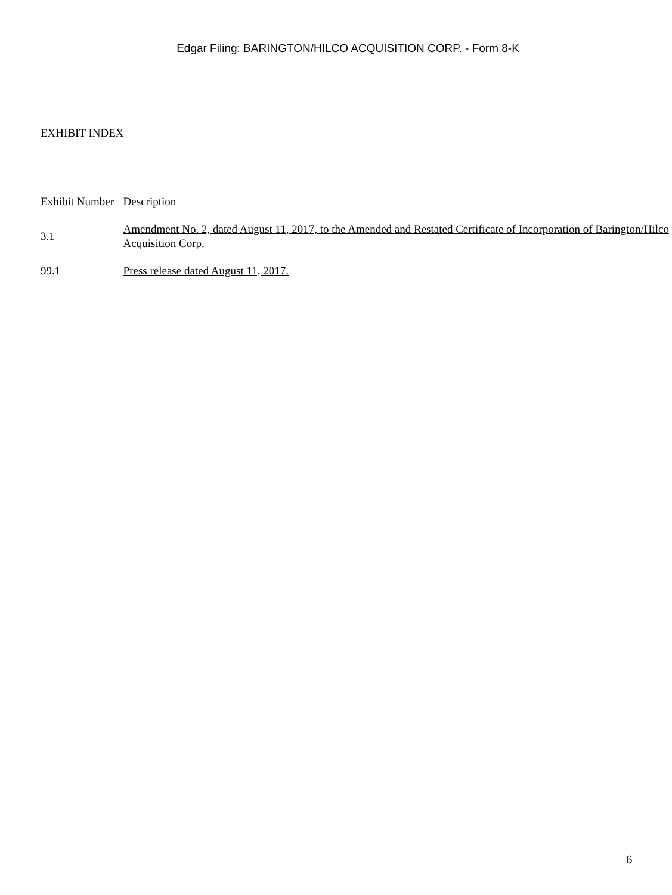Edgar Filing: BARINGTON/HILCO ACQUISITION CORP. - Form 8-K
EXHIBIT INDEX
| Exhibit Number | Description |
| --- | --- |
| 3.1 | Amendment No. 2, dated August 11, 2017, to the Amended and Restated Certificate of Incorporation of Barington/Hilco Acquisition Corp. |
| 99.1 | Press release dated August 11, 2017. |
6